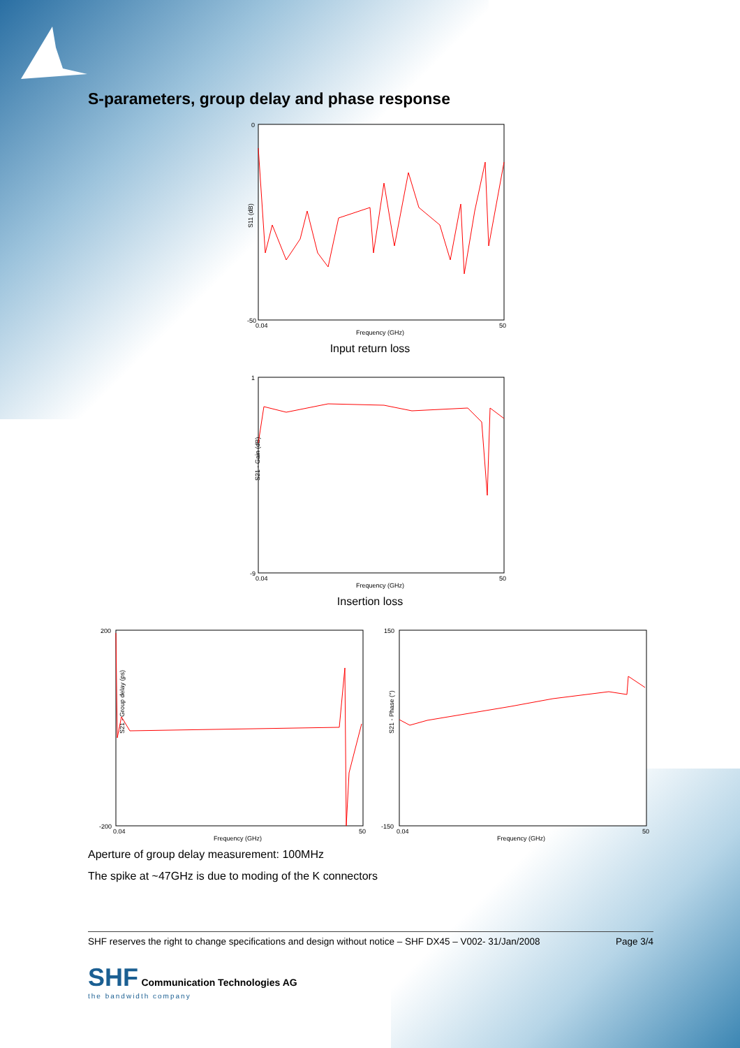S-parameters, group delay and phase response
0
-50
S11 (dB)
0.04
50
Frequency (GHz)
Input return loss
1
-9
S21 - Gain (dB)
0.04
50
Frequency (GHz)
Insertion loss
200
-200
S21 - Group delay (ps)
0.04
50
Frequency (GHz)
150
-150
S21 - Phase (°)
0.04
50
Frequency (GHz)
Aperture of group delay measurement: 100MHz
The spike at ~47GHz is due to moding of the K connectors
SHF reserves the right to change specifications and design without notice – SHF DX45 – V002- 31/Jan/2008 Page 3/4
SHF Communication Technologies AG
the bandwidth company